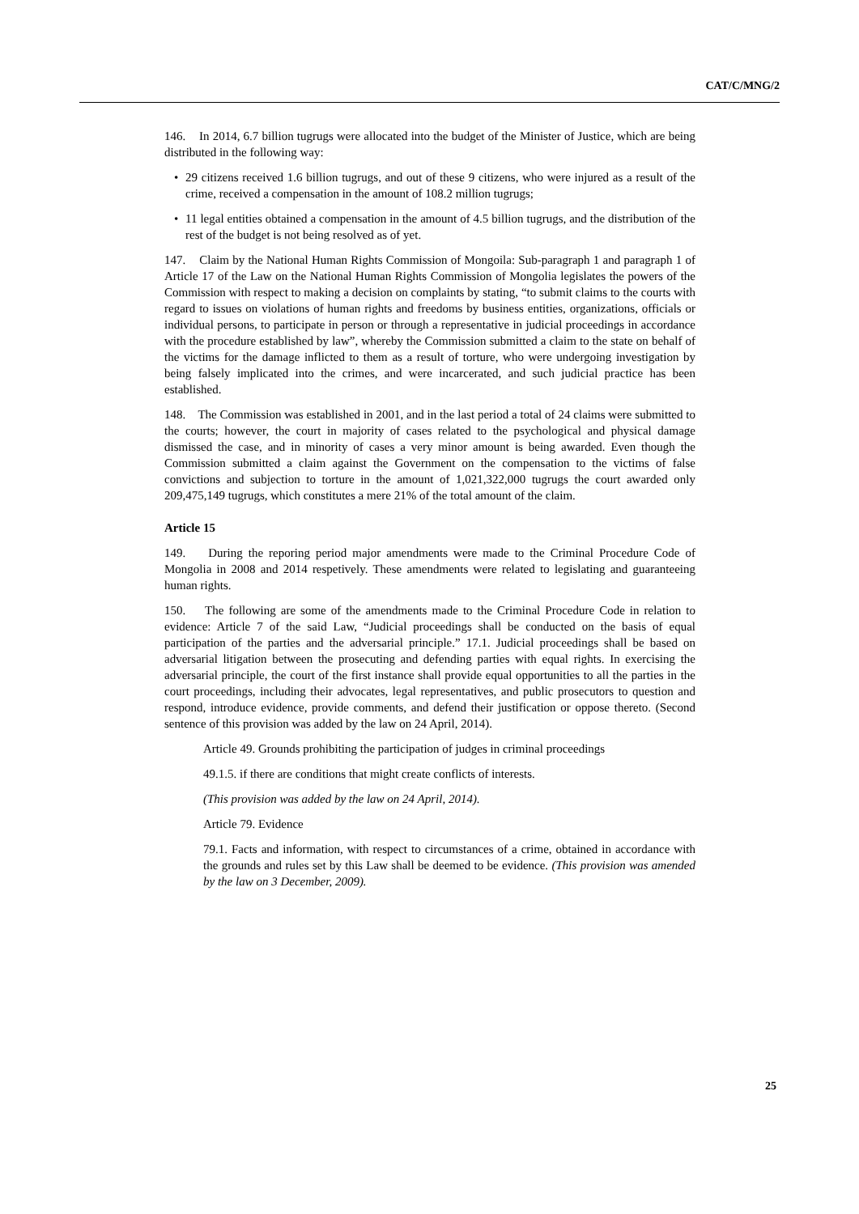CAT/C/MNG/2
146. In 2014, 6.7 billion tugrugs were allocated into the budget of the Minister of Justice, which are being distributed in the following way:
• 29 citizens received 1.6 billion tugrugs, and out of these 9 citizens, who were injured as a result of the crime, received a compensation in the amount of 108.2 million tugrugs;
• 11 legal entities obtained a compensation in the amount of 4.5 billion tugrugs, and the distribution of the rest of the budget is not being resolved as of yet.
147. Claim by the National Human Rights Commission of Mongoila: Sub-paragraph 1 and paragraph 1 of Article 17 of the Law on the National Human Rights Commission of Mongolia legislates the powers of the Commission with respect to making a decision on complaints by stating, “to submit claims to the courts with regard to issues on violations of human rights and freedoms by business entities, organizations, officials or individual persons, to participate in person or through a representative in judicial proceedings in accordance with the procedure established by law”, whereby the Commission submitted a claim to the state on behalf of the victims for the damage inflicted to them as a result of torture, who were undergoing investigation by being falsely implicated into the crimes, and were incarcerated, and such judicial practice has been established.
148. The Commission was established in 2001, and in the last period a total of 24 claims were submitted to the courts; however, the court in majority of cases related to the psychological and physical damage dismissed the case, and in minority of cases a very minor amount is being awarded. Even though the Commission submitted a claim against the Government on the compensation to the victims of false convictions and subjection to torture in the amount of 1,021,322,000 tugrugs the court awarded only 209,475,149 tugrugs, which constitutes a mere 21% of the total amount of the claim.
Article 15
149. During the reporing period major amendments were made to the Criminal Procedure Code of Mongolia in 2008 and 2014 respetively. These amendments were related to legislating and guaranteeing human rights.
150. The following are some of the amendments made to the Criminal Procedure Code in relation to evidence: Article 7 of the said Law, “Judicial proceedings shall be conducted on the basis of equal participation of the parties and the adversarial principle.” 17.1. Judicial proceedings shall be based on adversarial litigation between the prosecuting and defending parties with equal rights. In exercising the adversarial principle, the court of the first instance shall provide equal opportunities to all the parties in the court proceedings, including their advocates, legal representatives, and public prosecutors to question and respond, introduce evidence, provide comments, and defend their justification or oppose thereto. (Second sentence of this provision was added by the law on 24 April, 2014).
Article 49. Grounds prohibiting the participation of judges in criminal proceedings
49.1.5. if there are conditions that might create conflicts of interests.
(This provision was added by the law on 24 April, 2014).
Article 79. Evidence
79.1. Facts and information, with respect to circumstances of a crime, obtained in accordance with the grounds and rules set by this Law shall be deemed to be evidence. (This provision was amended by the law on 3 December, 2009).
25